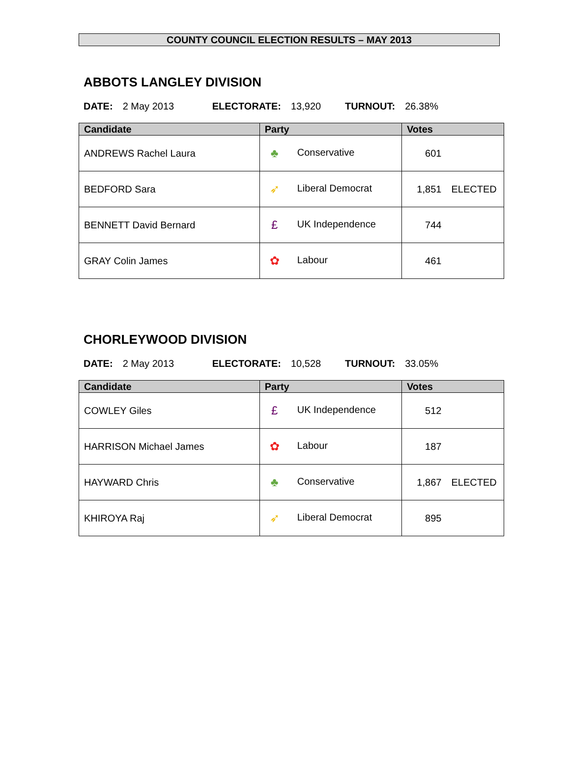COUNTY COUNCIL ELECTION RESULTS – MAY 2013
ABBOTS LANGLEY DIVISION
DATE: 2 May 2013 ELECTORATE: 13,920 TURNOUT: 26.38%
| Candidate | Party | Votes | |
| --- | --- | --- | --- |
| ANDREWS Rachel Laura | ♣ Conservative | 601 | |
| BEDFORD Sara | ➶ Liberal Democrat | 1,851 | ELECTED |
| BENNETT David Bernard | £ UK Independence | 744 | |
| GRAY Colin James | ✿ Labour | 461 | |
CHORLEYWOOD DIVISION
DATE: 2 May 2013 ELECTORATE: 10,528 TURNOUT: 33.05%
| Candidate | Party | Votes | |
| --- | --- | --- | --- |
| COWLEY Giles | £ UK Independence | 512 | |
| HARRISON Michael James | ✿ Labour | 187 | |
| HAYWARD Chris | ♣ Conservative | 1,867 | ELECTED |
| KHIROYA Raj | ➶ Liberal Democrat | 895 | |